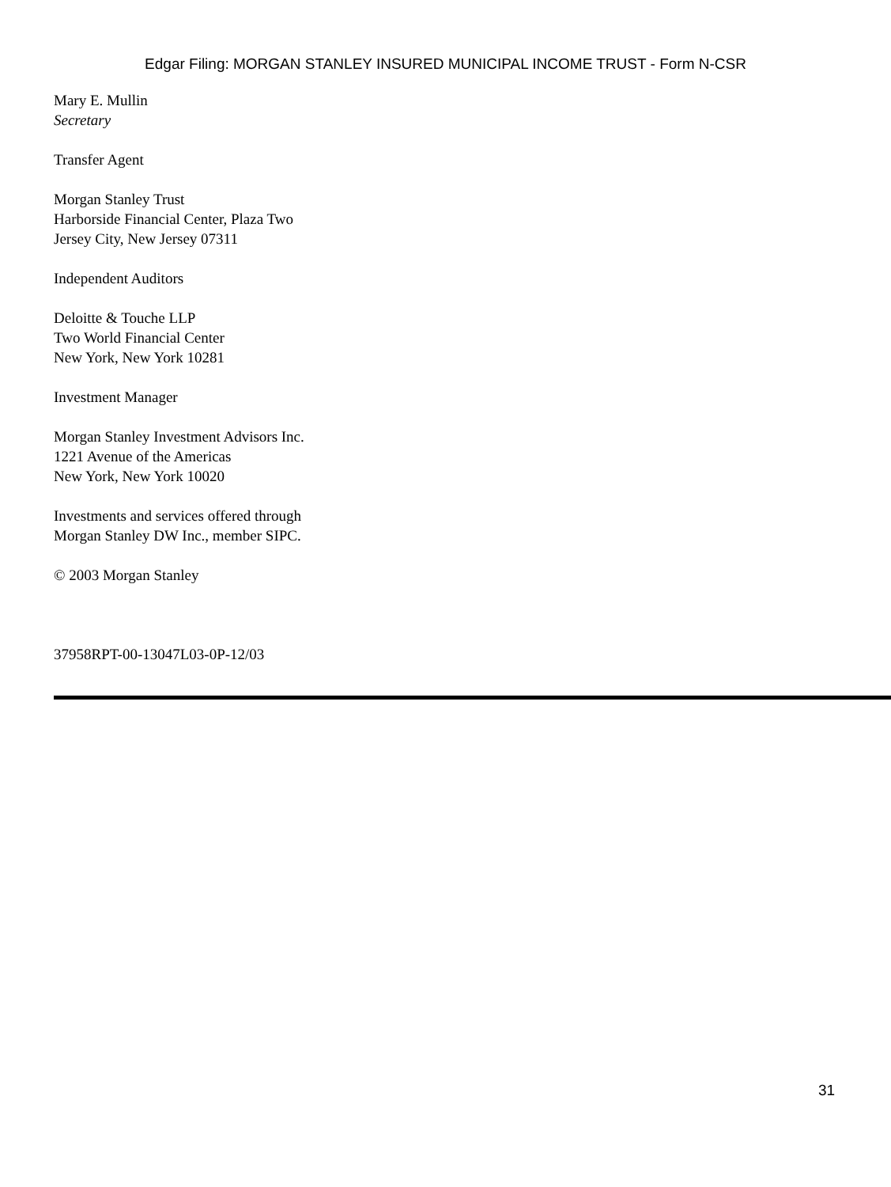Edgar Filing: MORGAN STANLEY INSURED MUNICIPAL INCOME TRUST - Form N-CSR
Mary E. Mullin
Secretary
Transfer Agent
Morgan Stanley Trust
Harborside Financial Center, Plaza Two
Jersey City, New Jersey 07311
Independent Auditors
Deloitte & Touche LLP
Two World Financial Center
New York, New York 10281
Investment Manager
Morgan Stanley Investment Advisors Inc.
1221 Avenue of the Americas
New York, New York 10020
Investments and services offered through
Morgan Stanley DW Inc., member SIPC.
© 2003 Morgan Stanley
37958RPT-00-13047L03-0P-12/03
31